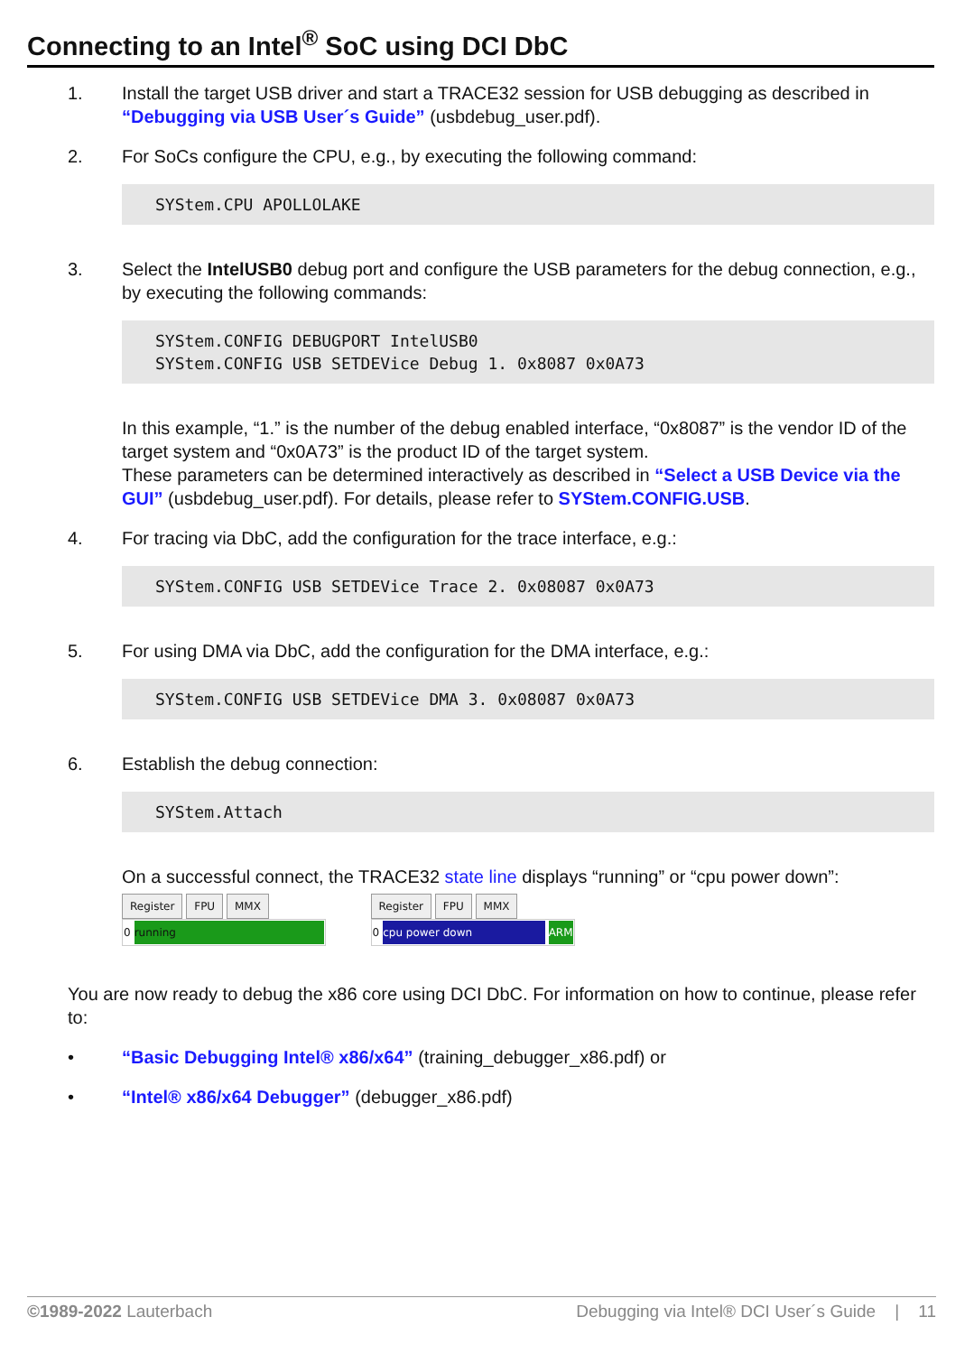Connecting to an Intel<sup>®</sup> SoC using DCI DbC
1. Install the target USB driver and start a TRACE32 session for USB debugging as described in “Debugging via USB User´s Guide” (usbdebug_user.pdf).
2. For SoCs configure the CPU, e.g., by executing the following command:
SYStem.CPU APOLLOLAKE
3. Select the IntelUSB0 debug port and configure the USB parameters for the debug connection, e.g., by executing the following commands:
SYStem.CONFIG DEBUGPORT IntelUSB0 SYStem.CONFIG USB SETDEVice Debug 1. 0x8087 0x0A73
In this example, “1.” is the number of the debug enabled interface, “0x8087” is the vendor ID of the target system and “0x0A73” is the product ID of the target system.
These parameters can be determined interactively as described in “Select a USB Device via the GUI” (usbdebug_user.pdf). For details, please refer to SYStem.CONFIG.USB.
4. For tracing via DbC, add the configuration for the trace interface, e.g.:
SYStem.CONFIG USB SETDEVice Trace 2. 0x08087 0x0A73
5. For using DMA via DbC, add the configuration for the DMA interface, e.g.:
SYStem.CONFIG USB SETDEVice DMA 3. 0x08087 0x0A73
6. Establish the debug connection:
SYStem.Attach
On a successful connect, the TRACE32 state line displays “running” or “cpu power down”:
Register FPU MMX
0 running
Register FPU MMX
0 cpu power down ARM
You are now ready to debug the x86 core using DCI DbC. For information on how to continue, please refer to:
• “Basic Debugging Intel® x86/x64” (training_debugger_x86.pdf) or
• “Intel® x86/x64 Debugger” (debugger_x86.pdf)
©1989-2022 Lauterbach Debugging via Intel® DCI User´s Guide | 11